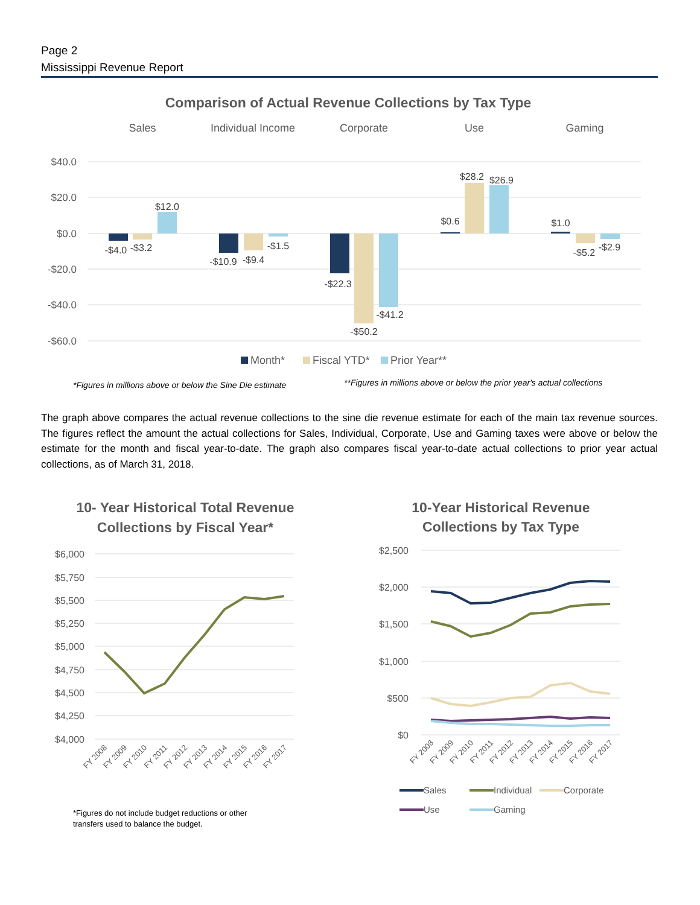Page 2
Mississippi Revenue Report
Comparison of Actual Revenue Collections by Tax Type
Sales
Individual Income
Corporate
Use
Gaming
$40.0
$20.0
$0.0
-$20.0
-$40.0
-$60.0
-$4.0
-$3.2
$12.0
-$10.9
-$9.4
-$1.5
-$22.3
-$50.2
-$41.2
$0.6
$28.2
$26.9
$1.0
-$5.2
-$2.9
Month*
Fiscal YTD*
Prior Year**
*Figures in millions above or below the Sine Die estimate
**Figures in millions above or below the prior year's actual collections
The graph above compares the actual revenue collections to the sine die revenue estimate for each of the main tax revenue sources. The figures reflect the amount the actual collections for Sales, Individual, Corporate, Use and Gaming taxes were above or below the estimate for the month and fiscal year-to-date. The graph also compares fiscal year-to-date actual collections to prior year actual collections, as of March 31, 2018.
10- Year Historical Total Revenue
Collections by Fiscal Year*
$6,000
$5,750
$5,500
$5,250
$5,000
$4,750
$4,500
$4,250
$4,000
FY 2008
FY 2009
FY 2010
FY 2011
FY 2012
FY 2013
FY 2014
FY 2015
FY 2016
FY 2017
*Figures do not include budget reductions or other
transfers used to balance the budget.
10-Year Historical Revenue
Collections by Tax Type
$2,500
$2,000
$1,500
$1,000
$500
$0
FY 2008
FY 2009
FY 2010
FY 2011
FY 2012
FY 2013
FY 2014
FY 2015
FY 2016
FY 2017
Sales
Individual
Corporate
Use
Gaming